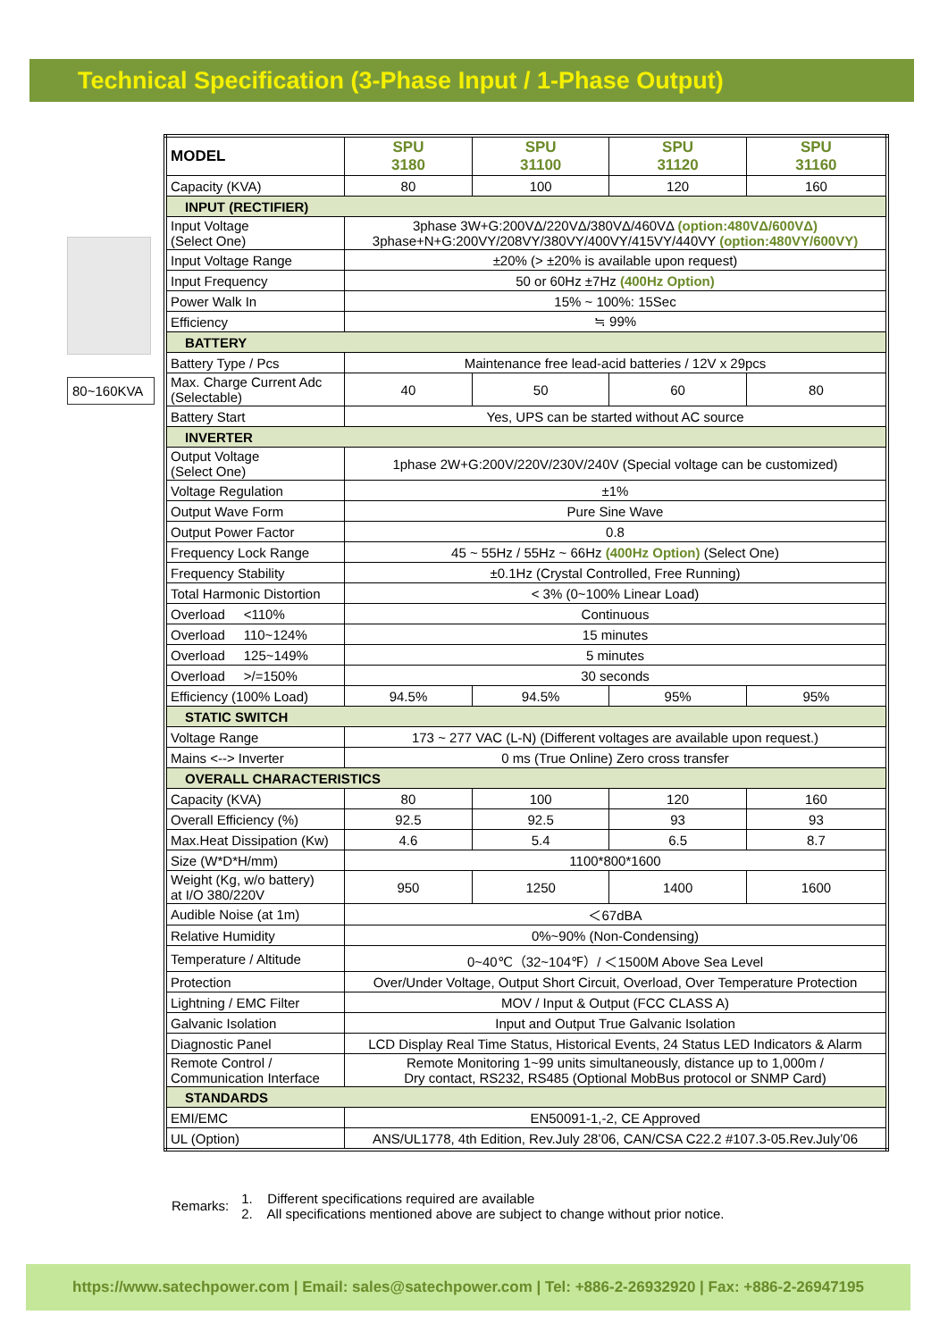Technical Specification (3-Phase Input / 1-Phase Output)
80~160KVA
| MODEL | SPU 3180 | SPU 31100 | SPU 31120 | SPU 31160 |
| Capacity (KVA) | 80 | 100 | 120 | 160 |
| INPUT (RECTIFIER) | | | | |
| Input Voltage (Select One) | 3phase 3W+G:200VΔ/220VΔ/380VΔ/460VΔ (option:480VΔ/600VΔ) 3phase+N+G:200VY/208VY/380VY/400VY/415VY/440VY (option:480VY/600VY) | | | |
| Input Voltage Range | ±20% (> ±20% is available upon request) | | | |
| Input Frequency | 50 or 60Hz ±7Hz (400Hz Option) | | | |
| Power Walk In | 15% ~ 100%: 15Sec | | | |
| Efficiency | ≒ 99% | | | |
| BATTERY | | | | |
| Battery Type / Pcs | Maintenance free lead-acid batteries / 12V x 29pcs | | | |
| Max. Charge Current Adc (Selectable) | 40 | 50 | 60 | 80 |
| Battery Start | Yes, UPS can be started without AC source | | | |
| INVERTER | | | | |
| Output Voltage (Select One) | 1phase 2W+G:200V/220V/230V/240V (Special voltage can be customized) | | | |
| Voltage Regulation | ±1% | | | |
| Output Wave Form | Pure Sine Wave | | | |
| Output Power Factor | 0.8 | | | |
| Frequency Lock Range | 45 ~ 55Hz / 55Hz ~ 66Hz (400Hz Option) (Select One) | | | |
| Frequency Stability | ±0.1Hz (Crystal Controlled, Free Running) | | | |
| Total Harmonic Distortion | < 3% (0~100% Linear Load) | | | |
| Overload <110% | Continuous | | | |
| Overload 110~124% | 15 minutes | | | |
| Overload 125~149% | 5 minutes | | | |
| Overload >/=150% | 30 seconds | | | |
| Efficiency (100% Load) | 94.5% | 94.5% | 95% | 95% |
| STATIC SWITCH | | | | |
| Voltage Range | 173 ~ 277 VAC (L-N) (Different voltages are available upon request.) | | | |
| Mains <--> Inverter | 0 ms (True Online) Zero cross transfer | | | |
| OVERALL CHARACTERISTICS | | | | |
| Capacity (KVA) | 80 | 100 | 120 | 160 |
| Overall Efficiency (%) | 92.5 | 92.5 | 93 | 93 |
| Max.Heat Dissipation (Kw) | 4.6 | 5.4 | 6.5 | 8.7 |
| Size (W*D*H/mm) | 1100*800*1600 | | | |
| Weight (Kg, w/o battery) at I/O 380/220V | 950 | 1250 | 1400 | 1600 |
| Audible Noise (at 1m) | ＜67dBA | | | |
| Relative Humidity | 0%~90% (Non-Condensing) | | | |
| Temperature / Altitude | 0~40℃（32~104℉）/ ＜1500M Above Sea Level | | | |
| Protection | Over/Under Voltage, Output Short Circuit, Overload, Over Temperature Protection | | | |
| Lightning / EMC Filter | MOV / Input & Output (FCC CLASS A) | | | |
| Galvanic Isolation | Input and Output True Galvanic Isolation | | | |
| Diagnostic Panel | LCD Display Real Time Status, Historical Events, 24 Status LED Indicators & Alarm | | | |
| Remote Control / Communication Interface | Remote Monitoring 1~99 units simultaneously, distance up to 1,000m / Dry contact, RS232, RS485 (Optional MobBus protocol or SNMP Card) | | | |
| STANDARDS | | | | |
| EMI/EMC | EN50091-1,-2, CE Approved | | | |
| UL (Option) | ANS/UL1778, 4th Edition, Rev.July 28’06, CAN/CSA C22.2 #107.3-05.Rev.July’06 | | | |
Remarks:
1. Different specifications required are available
2. All specifications mentioned above are subject to change without prior notice.
https://www.satechpower.com | Email: sales@satechpower.com | Tel: +886-2-26932920 | Fax: +886-2-26947195